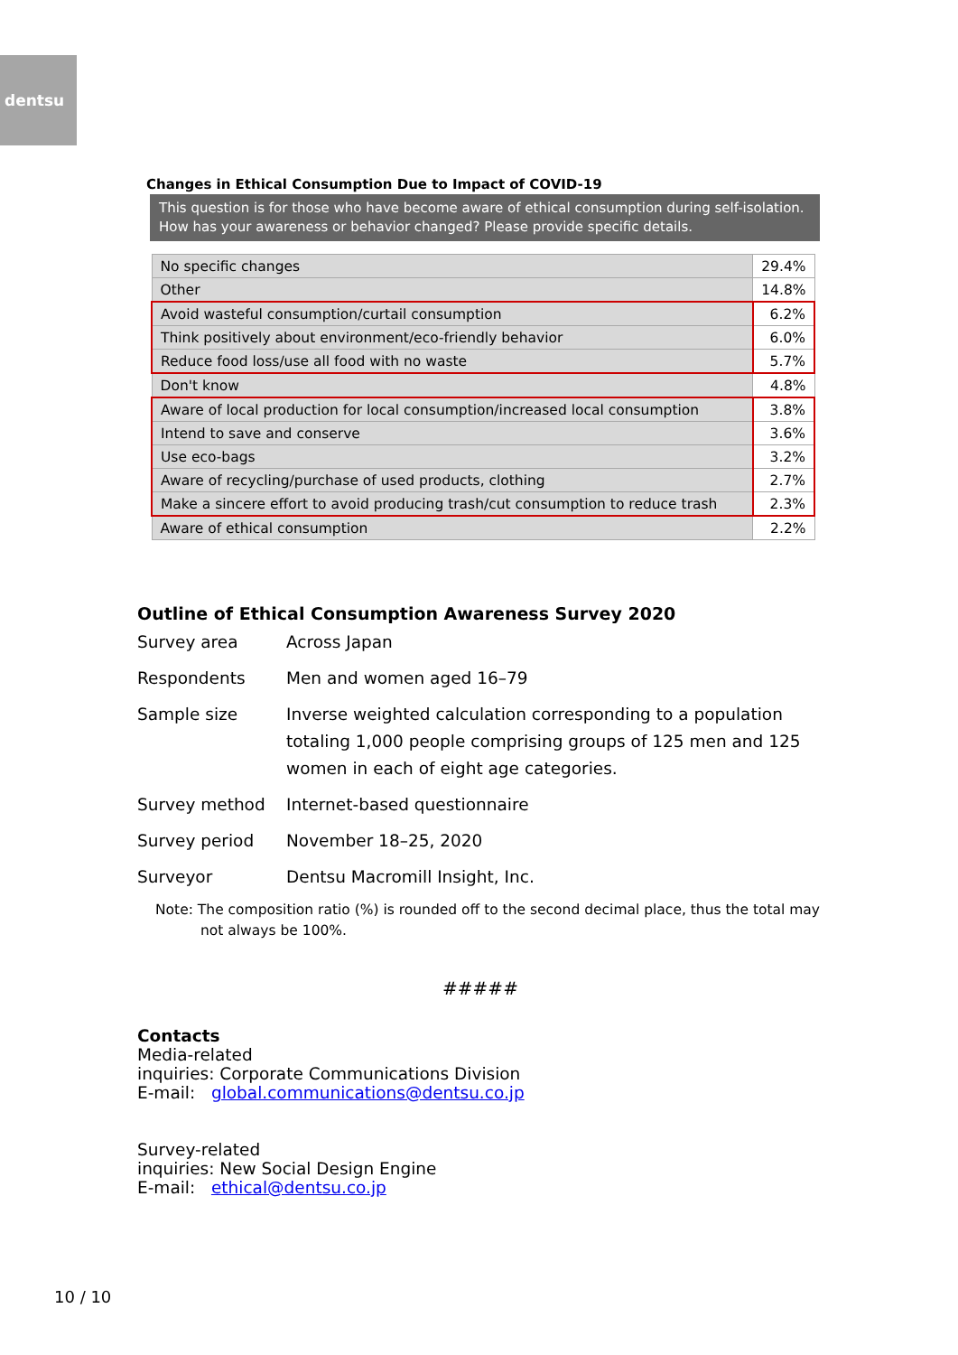dentsu
Changes in Ethical Consumption Due to Impact of COVID-19
This question is for those who have become aware of ethical consumption during self-isolation. How has your awareness or behavior changed? Please provide specific details.
| No specific changes | 29.4% |
| Other | 14.8% |
| Avoid wasteful consumption/curtail consumption | 6.2% |
| Think positively about environment/eco-friendly behavior | 6.0% |
| Reduce food loss/use all food with no waste | 5.7% |
| Don't know | 4.8% |
| Aware of local production for local consumption/increased local consumption | 3.8% |
| Intend to save and conserve | 3.6% |
| Use eco-bags | 3.2% |
| Aware of recycling/purchase of used products, clothing | 2.7% |
| Make a sincere effort to avoid producing trash/cut consumption to reduce trash | 2.3% |
| Aware of ethical consumption | 2.2% |
Outline of Ethical Consumption Awareness Survey 2020
| Survey area | Across Japan |
| Respondents | Men and women aged 16–79 |
| Sample size | Inverse weighted calculation corresponding to a population totaling 1,000 people comprising groups of 125 men and 125 women in each of eight age categories. |
| Survey method | Internet-based questionnaire |
| Survey period | November 18–25, 2020 |
| Surveyor | Dentsu Macromill Insight, Inc. |
Note: The composition ratio (%) is rounded off to the second decimal place, thus the total may not always be 100%.
#####
Contacts
Media-related
inquiries: Corporate Communications Division
E-mail: global.communications@dentsu.co.jp
Survey-related
inquiries: New Social Design Engine
E-mail: ethical@dentsu.co.jp
10 / 10